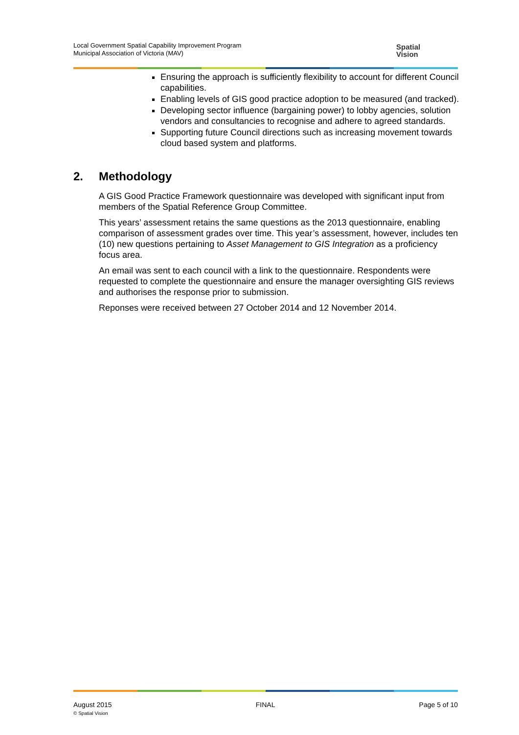Local Government Spatial Capability Improvement Program
Municipal Association of Victoria (MAV)
Spatial
Vision
Ensuring the approach is sufficiently flexibility to account for different Council capabilities.
Enabling levels of GIS good practice adoption to be measured (and tracked).
Developing sector influence (bargaining power) to lobby agencies, solution vendors and consultancies to recognise and adhere to agreed standards.
Supporting future Council directions such as increasing movement towards cloud based system and platforms.
2. Methodology
A GIS Good Practice Framework questionnaire was developed with significant input from members of the Spatial Reference Group Committee.
This years’ assessment retains the same questions as the 2013 questionnaire, enabling comparison of assessment grades over time. This year’s assessment, however, includes ten (10) new questions pertaining to Asset Management to GIS Integration as a proficiency focus area.
An email was sent to each council with a link to the questionnaire. Respondents were requested to complete the questionnaire and ensure the manager oversighting GIS reviews and authorises the response prior to submission.
Reponses were received between 27 October 2014 and 12 November 2014.
August 2015
© Spatial Vision
FINAL Page 5 of 10